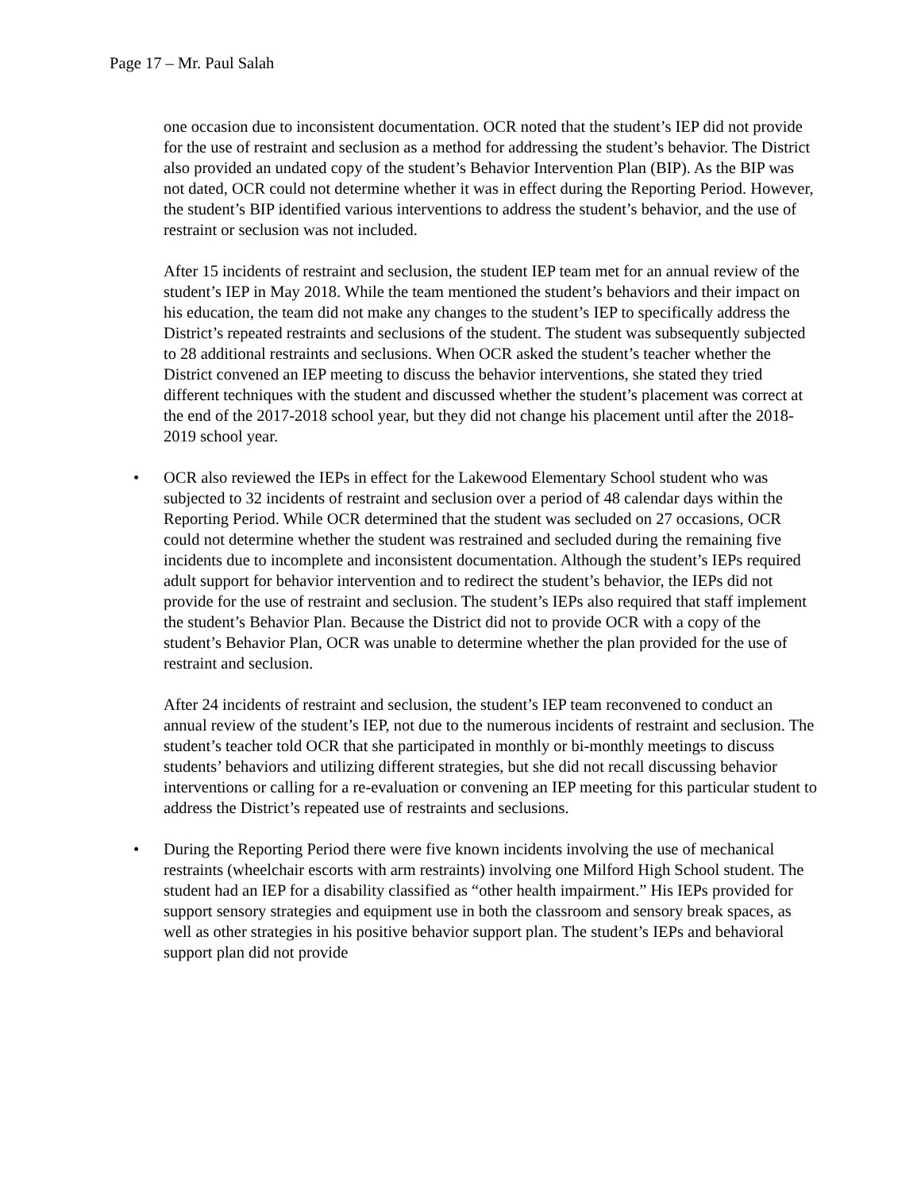Page 17 – Mr. Paul Salah
one occasion due to inconsistent documentation. OCR noted that the student’s IEP did not provide for the use of restraint and seclusion as a method for addressing the student’s behavior. The District also provided an undated copy of the student’s Behavior Intervention Plan (BIP). As the BIP was not dated, OCR could not determine whether it was in effect during the Reporting Period. However, the student’s BIP identified various interventions to address the student’s behavior, and the use of restraint or seclusion was not included.
After 15 incidents of restraint and seclusion, the student IEP team met for an annual review of the student’s IEP in May 2018. While the team mentioned the student’s behaviors and their impact on his education, the team did not make any changes to the student’s IEP to specifically address the District’s repeated restraints and seclusions of the student. The student was subsequently subjected to 28 additional restraints and seclusions. When OCR asked the student’s teacher whether the District convened an IEP meeting to discuss the behavior interventions, she stated they tried different techniques with the student and discussed whether the student’s placement was correct at the end of the 2017-2018 school year, but they did not change his placement until after the 2018-2019 school year.
• OCR also reviewed the IEPs in effect for the Lakewood Elementary School student who was subjected to 32 incidents of restraint and seclusion over a period of 48 calendar days within the Reporting Period. While OCR determined that the student was secluded on 27 occasions, OCR could not determine whether the student was restrained and secluded during the remaining five incidents due to incomplete and inconsistent documentation. Although the student’s IEPs required adult support for behavior intervention and to redirect the student’s behavior, the IEPs did not provide for the use of restraint and seclusion. The student’s IEPs also required that staff implement the student’s Behavior Plan. Because the District did not to provide OCR with a copy of the student’s Behavior Plan, OCR was unable to determine whether the plan provided for the use of restraint and seclusion.
After 24 incidents of restraint and seclusion, the student’s IEP team reconvened to conduct an annual review of the student’s IEP, not due to the numerous incidents of restraint and seclusion. The student’s teacher told OCR that she participated in monthly or bi-monthly meetings to discuss students’ behaviors and utilizing different strategies, but she did not recall discussing behavior interventions or calling for a re-evaluation or convening an IEP meeting for this particular student to address the District’s repeated use of restraints and seclusions.
• During the Reporting Period there were five known incidents involving the use of mechanical restraints (wheelchair escorts with arm restraints) involving one Milford High School student. The student had an IEP for a disability classified as “other health impairment.” His IEPs provided for support sensory strategies and equipment use in both the classroom and sensory break spaces, as well as other strategies in his positive behavior support plan. The student’s IEPs and behavioral support plan did not provide